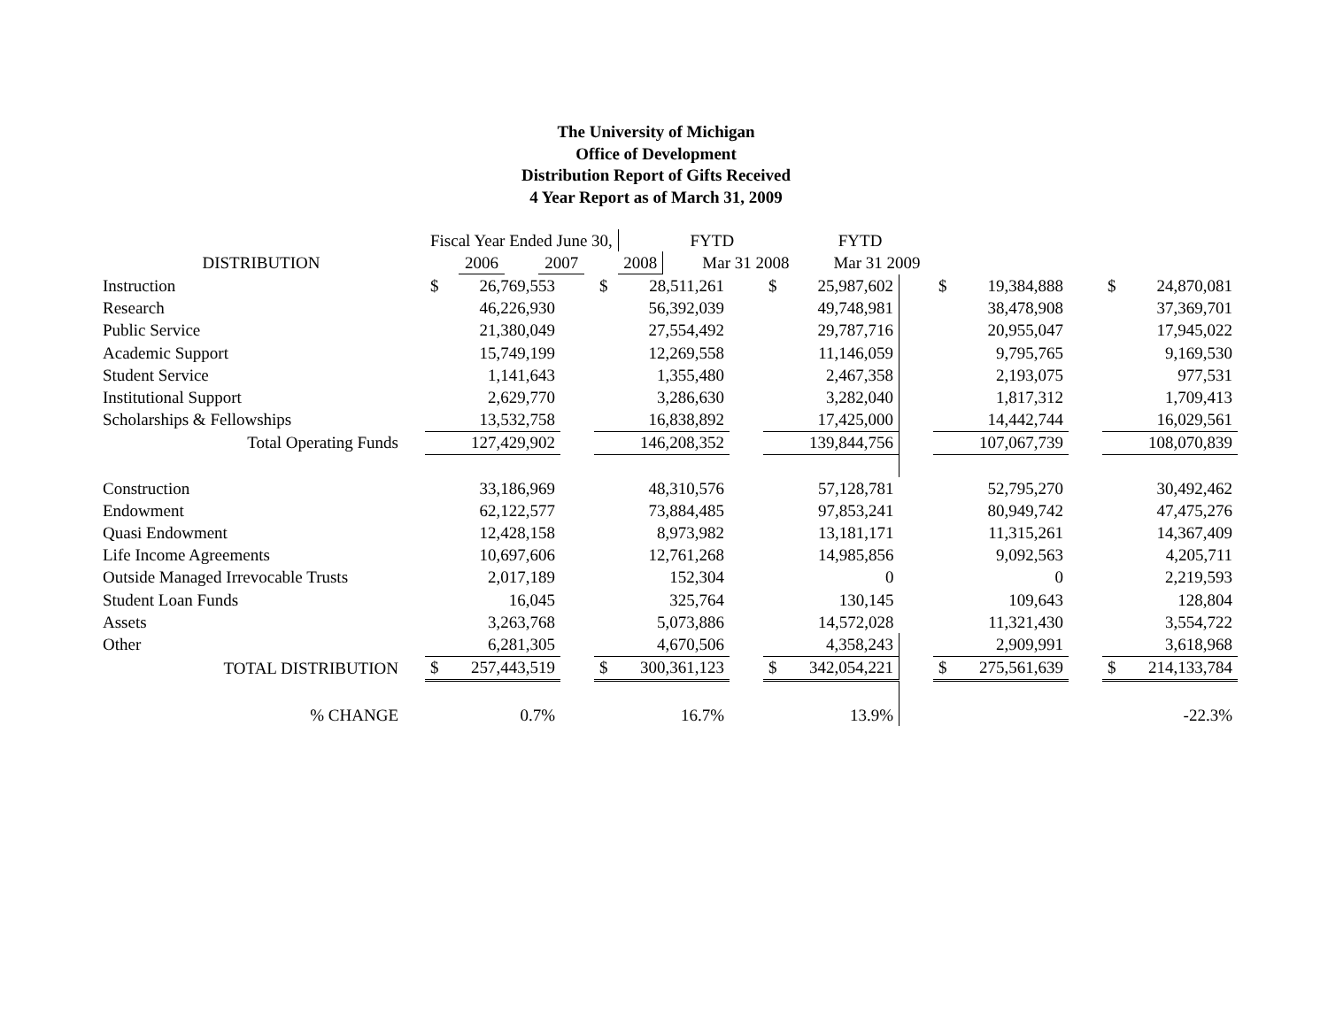The University of Michigan
Office of Development
Distribution Report of Gifts Received
4 Year Report as of March 31, 2009
| | Fiscal Year Ended June 30, | | | | | | | FYTD | | | FYTD | |
| --- | --- | --- | --- | --- | --- | --- | --- | --- | --- | --- | --- | --- |
| DISTRIBUTION | | 2006 | | 2007 | | 2008 | | | Mar 31 2008 | | | Mar 31 2009 |
| Instruction | $ | 26,769,553 | | $ | 28,511,261 | | $ | 25,987,602 | | $ | 19,384,888 | | $ | 24,870,081 |
| Research | | 46,226,930 | | | 56,392,039 | | | 49,748,981 | | | 38,478,908 | | | 37,369,701 |
| Public Service | | 21,380,049 | | | 27,554,492 | | | 29,787,716 | | | 20,955,047 | | | 17,945,022 |
| Academic Support | | 15,749,199 | | | 12,269,558 | | | 11,146,059 | | | 9,795,765 | | | 9,169,530 |
| Student Service | | 1,141,643 | | | 1,355,480 | | | 2,467,358 | | | 2,193,075 | | | 977,531 |
| Institutional Support | | 2,629,770 | | | 3,286,630 | | | 3,282,040 | | | 1,817,312 | | | 1,709,413 |
| Scholarships & Fellowships | | 13,532,758 | | | 16,838,892 | | | 17,425,000 | | | 14,442,744 | | | 16,029,561 |
| Total Operating Funds | | 127,429,902 | | | 146,208,352 | | | 139,844,756 | | | 107,067,739 | | | 108,070,839 |
| Construction | | 33,186,969 | | | 48,310,576 | | | 57,128,781 | | | 52,795,270 | | | 30,492,462 |
| Endowment | | 62,122,577 | | | 73,884,485 | | | 97,853,241 | | | 80,949,742 | | | 47,475,276 |
| Quasi Endowment | | 12,428,158 | | | 8,973,982 | | | 13,181,171 | | | 11,315,261 | | | 14,367,409 |
| Life Income Agreements | | 10,697,606 | | | 12,761,268 | | | 14,985,856 | | | 9,092,563 | | | 4,205,711 |
| Outside Managed Irrevocable Trusts | | 2,017,189 | | | 152,304 | | | 0 | | | 0 | | | 2,219,593 |
| Student Loan Funds | | 16,045 | | | 325,764 | | | 130,145 | | | 109,643 | | | 128,804 |
| Assets | | 3,263,768 | | | 5,073,886 | | | 14,572,028 | | | 11,321,430 | | | 3,554,722 |
| Other | | 6,281,305 | | | 4,670,506 | | | 4,358,243 | | | 2,909,991 | | | 3,618,968 |
| TOTAL DISTRIBUTION | $ | 257,443,519 | | $ | 300,361,123 | | $ | 342,054,221 | | $ | 275,561,639 | | $ | 214,133,784 |
| % CHANGE | | 0.7% | | | 16.7% | | | 13.9% | | | | | | -22.3% |